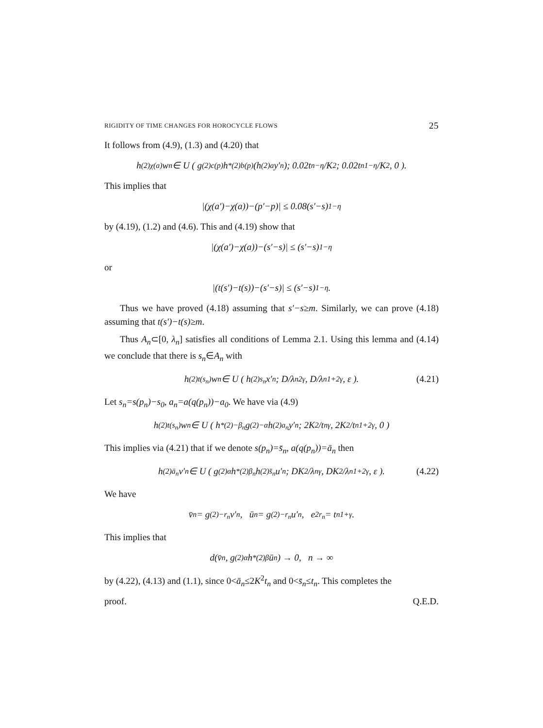RIGIDITY OF TIME CHANGES FOR HOROCYCLE FLOWS 25
It follows from (4.9), (1.3) and (4.20) that
h<sup>(2)</sup><sub>χ(a)</sub> w<sub>n</sub> ∈ U ( g<sup>(2)</sup><sub>c(p)</sub> h<sup>*(2)</sup><sub>b(p)</sub>(h<sup>(2)</sup><sub>a</sub> y′<sub>n</sub>); 0.02t<sub>n</sub><sup>−η</sup>/K<sup>2</sup>; 0.02t<sub>n</sub><sup>1−η</sup>/K<sup>2</sup>, 0 ).
This implies that
|(χ(a′)−χ(a))−(p′−p)| ≤ 0.08(s′−s)<sup>1−η</sup>
by (4.19), (1.2) and (4.6). This and (4.19) show that
|(χ(a′)−χ(a))−(s′−s)| ≤ (s′−s)<sup>1−η</sup>
or
|(t(s′)−t(s))−(s′−s)| ≤ (s′−s)<sup>1−η</sup>.
Thus we have proved (4.18) assuming that s′−s≥m. Similarly, we can prove (4.18) assuming that t(s′)−t(s)≥m.
Thus A<sub>n</sub>⊂[0, λ<sub>n</sub>] satisfies all conditions of Lemma 2.1. Using this lemma and (4.14) we conclude that there is s<sub>n</sub>∈A<sub>n</sub> with
h<sup>(2)</sup><sub>t(s<sub>n</sub>)</sub> w<sub>n</sub> ∈ U ( h<sup>(2)</sup><sub>s<sub>n</sub></sub> x′<sub>n</sub>; D/λ<sub>n</sub><sup>2γ</sup>, D/λ<sub>n</sub><sup>1+2γ</sup>, ε ). (4.21)
Let s<sub>n</sub>=s(p<sub>n</sub>)−s<sub>0</sub>, a<sub>n</sub>=a(q(p<sub>n</sub>))−a<sub>0</sub>. We have via (4.9)
h<sup>(2)</sup><sub>t(s<sub>n</sub>)</sub> w<sub>n</sub> ∈ U ( h<sup>*(2)</sup><sub>−β<sub>n</sub></sub> g<sup>(2)</sup><sub>−α</sub> h<sup>(2)</sup><sub>a<sub>n</sub></sub> y′<sub>n</sub>; 2K<sup>2</sup>/t<sub>n</sub><sup>γ</sup>, 2K<sup>2</sup>/t<sub>n</sub><sup>1+2γ</sup>, 0 )
This implies via (4.21) that if we denote s(p<sub>n</sub>)=s̄<sub>n</sub>, a(q(p<sub>n</sub>))=ā<sub>n</sub> then
h<sup>(2)</sup><sub>ā<sub>n</sub></sub> v′<sub>n</sub> ∈ U ( g<sup>(2)</sup><sub>α</sub> h<sup>*(2)</sup><sub>β<sub>n</sub></sub> h<sup>(2)</sup><sub>s̄<sub>n</sub></sub> u′<sub>n</sub>; DK<sup>2</sup>/λ<sub>n</sub><sup>γ</sup>, DK<sup>2</sup>/λ<sub>n</sub><sup>1+2γ</sup>, ε ). (4.22)
We have
v̄<sub>n</sub> = g<sup>(2)</sup><sub>−r<sub>n</sub></sub> v′<sub>n</sub>, ū<sub>n</sub> = g<sup>(2)</sup><sub>−r<sub>n</sub></sub> u′<sub>n</sub>, e<sup>2r<sub>n</sub></sup> = t<sub>n</sub><sup>1+γ</sup>.
This implies that
d(v̄<sub>n</sub>, g<sup>(2)</sup><sub>α</sub> h<sup>*(2)</sup><sub>β</sub> ū<sub>n</sub>) → 0, n → ∞
by (4.22), (4.13) and (1.1), since 0<ā<sub>n</sub>≤2K<sup>2</sup>t<sub>n</sub> and 0<s̄<sub>n</sub>≤t<sub>n</sub>. This completes the
proof. Q.E.D.